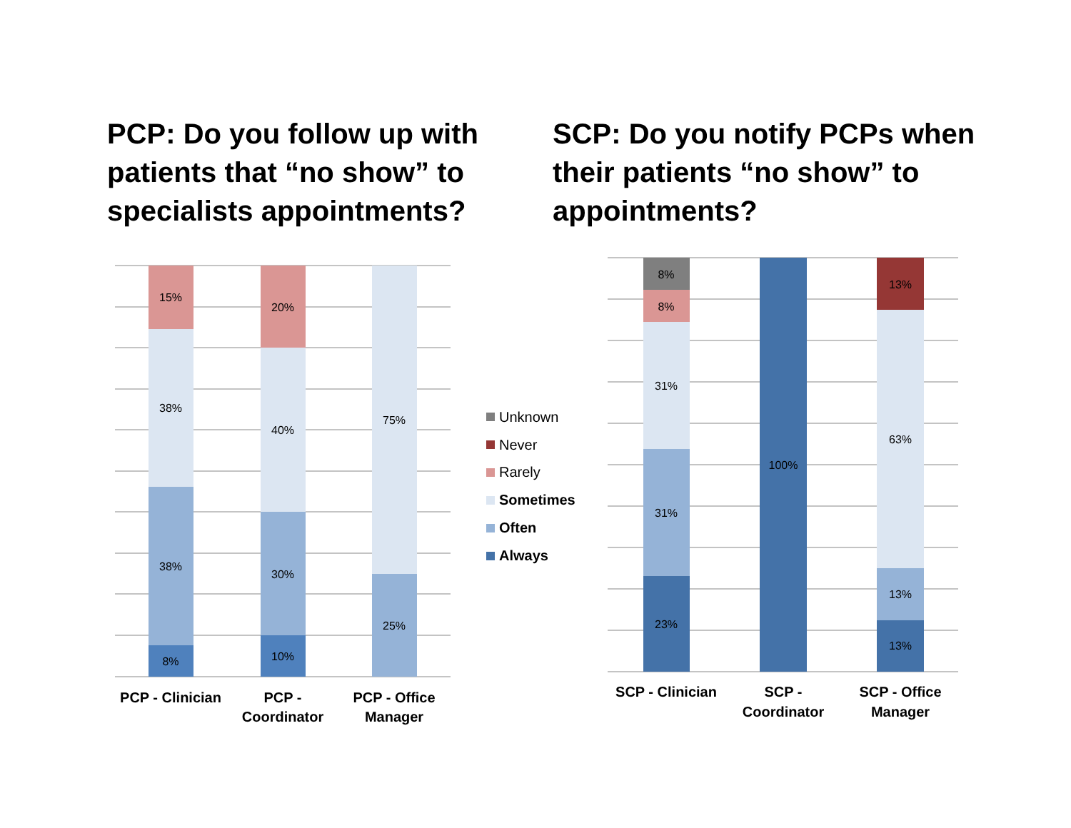PCP: Do you follow up with patients that “no show” to specialists appointments?
SCP: Do you notify PCPs when their patients “no show” to appointments?
15%
38%
38%
8%
20%
40%
30%
10%
75%
25%
8%
8%
31%
31%
23%
100%
13%
63%
13%
13%
PCP - Clinician
PCP -
Coordinator
PCP - Office
Manager
SCP - Clinician
SCP -
Coordinator
SCP - Office
Manager
Unknown
Never
Rarely
Sometimes
Often
Always